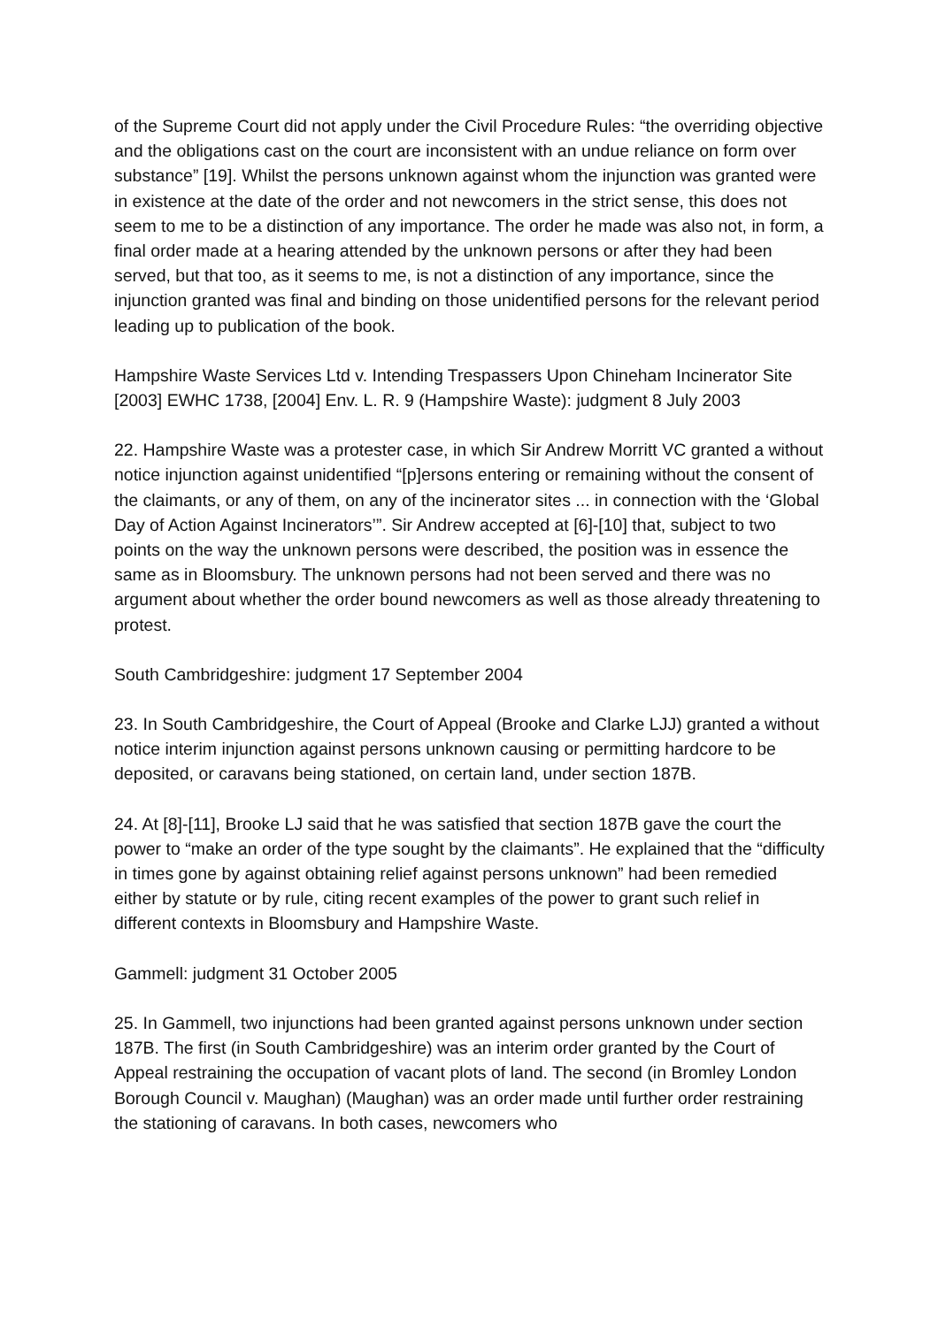of the Supreme Court did not apply under the Civil Procedure Rules: “the overriding objective and the obligations cast on the court are inconsistent with an undue reliance on form over substance” [19]. Whilst the persons unknown against whom the injunction was granted were in existence at the date of the order and not newcomers in the strict sense, this does not seem to me to be a distinction of any importance. The order he made was also not, in form, a final order made at a hearing attended by the unknown persons or after they had been served, but that too, as it seems to me, is not a distinction of any importance, since the injunction granted was final and binding on those unidentified persons for the relevant period leading up to publication of the book.
Hampshire Waste Services Ltd v. Intending Trespassers Upon Chineham Incinerator Site [2003] EWHC 1738, [2004] Env. L. R. 9 (Hampshire Waste): judgment 8 July 2003
22. Hampshire Waste was a protester case, in which Sir Andrew Morritt VC granted a without notice injunction against unidentified “[p]ersons entering or remaining without the consent of the claimants, or any of them, on any of the incinerator sites ... in connection with the ‘Global Day of Action Against Incinerators’”. Sir Andrew accepted at [6]-[10] that, subject to two points on the way the unknown persons were described, the position was in essence the same as in Bloomsbury. The unknown persons had not been served and there was no argument about whether the order bound newcomers as well as those already threatening to protest.
South Cambridgeshire: judgment 17 September 2004
23. In South Cambridgeshire, the Court of Appeal (Brooke and Clarke LJJ) granted a without notice interim injunction against persons unknown causing or permitting hardcore to be deposited, or caravans being stationed, on certain land, under section 187B.
24. At [8]-[11], Brooke LJ said that he was satisfied that section 187B gave the court the power to “make an order of the type sought by the claimants”. He explained that the “difficulty in times gone by against obtaining relief against persons unknown” had been remedied either by statute or by rule, citing recent examples of the power to grant such relief in different contexts in Bloomsbury and Hampshire Waste.
Gammell: judgment 31 October 2005
25. In Gammell, two injunctions had been granted against persons unknown under section 187B. The first (in South Cambridgeshire) was an interim order granted by the Court of Appeal restraining the occupation of vacant plots of land. The second (in Bromley London Borough Council v. Maughan) (Maughan) was an order made until further order restraining the stationing of caravans. In both cases, newcomers who